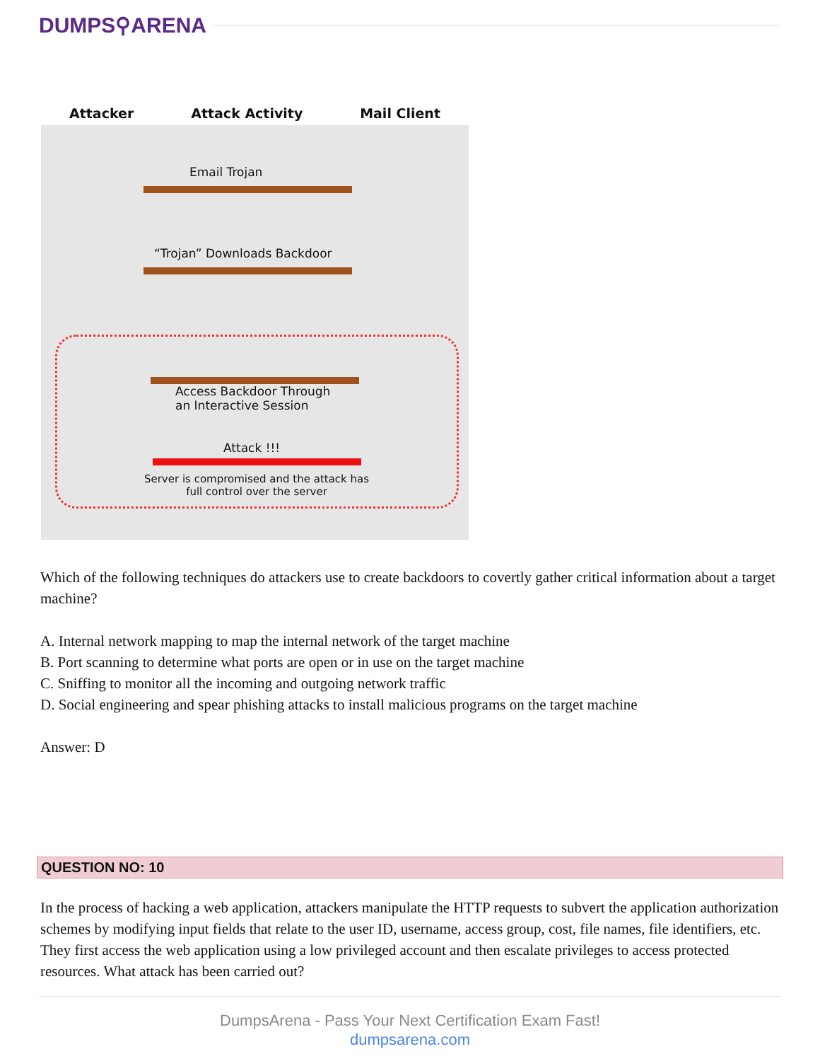DUMPS⚲ARENA
Attacker Attack Activity Mail Client
Email Trojan
“Trojan” Downloads Backdoor
Access Backdoor Through
an Interactive Session
Attack !!!
Server is compromised and the attack has full control over the server
Which of the following techniques do attackers use to create backdoors to covertly gather critical information about a target machine?
A. Internal network mapping to map the internal network of the target machine
B. Port scanning to determine what ports are open or in use on the target machine
C. Sniffing to monitor all the incoming and outgoing network traffic
D. Social engineering and spear phishing attacks to install malicious programs on the target machine
Answer: D
QUESTION NO: 10
In the process of hacking a web application, attackers manipulate the HTTP requests to subvert the application authorization schemes by modifying input fields that relate to the user ID, username, access group, cost, file names, file identifiers, etc. They first access the web application using a low privileged account and then escalate privileges to access protected resources. What attack has been carried out?
DumpsArena - Pass Your Next Certification Exam Fast!
dumpsarena.com